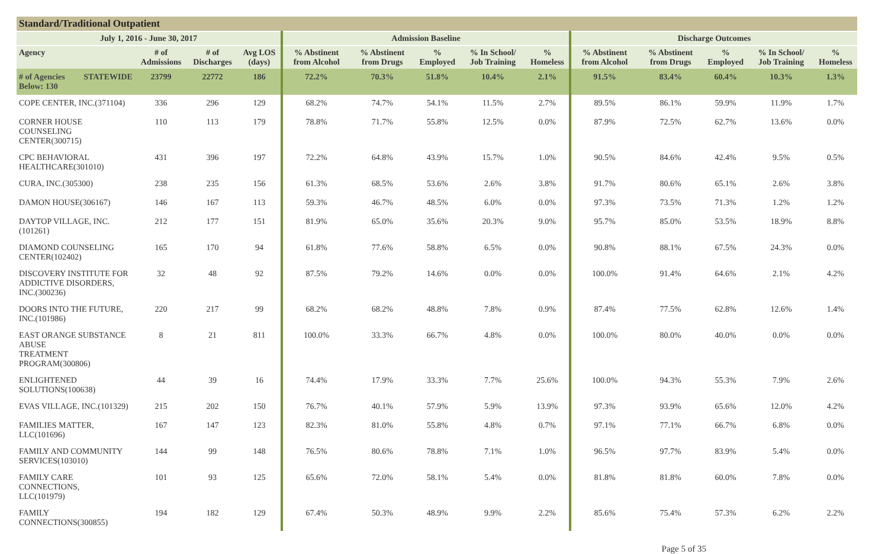Standard/Traditional Outpatient
| July 1, 2016 - June 30, 2017 | | | | | Admission Baseline | | | | | Discharge Outcomes | | | | |
| --- | --- | --- | --- | --- | --- | --- | --- | --- | --- | --- | --- | --- | --- | --- |
| Agency | | # of Admissions | # of Discharges | Avg LOS (days) | % Abstinent from Alcohol | % Abstinent from Drugs | % Employed | % In School/ Job Training | % Homeless | % Abstinent from Alcohol | % Abstinent from Drugs | % Employed | % In School/ Job Training | % Homeless |
| # of Agencies Below: 130 | STATEWIDE | 23799 | 22772 | 186 | 72.2% | 70.3% | 51.8% | 10.4% | 2.1% | 91.5% | 83.4% | 60.4% | 10.3% | 1.3% |
| COPE CENTER, INC.(371104) | | 336 | 296 | 129 | 68.2% | 74.7% | 54.1% | 11.5% | 2.7% | 89.5% | 86.1% | 59.9% | 11.9% | 1.7% |
| CORNER HOUSE COUNSELING CENTER(300715) | | 110 | 113 | 179 | 78.8% | 71.7% | 55.8% | 12.5% | 0.0% | 87.9% | 72.5% | 62.7% | 13.6% | 0.0% |
| CPC BEHAVIORAL HEALTHCARE(301010) | | 431 | 396 | 197 | 72.2% | 64.8% | 43.9% | 15.7% | 1.0% | 90.5% | 84.6% | 42.4% | 9.5% | 0.5% |
| CURA, INC.(305300) | | 238 | 235 | 156 | 61.3% | 68.5% | 53.6% | 2.6% | 3.8% | 91.7% | 80.6% | 65.1% | 2.6% | 3.8% |
| DAMON HOUSE(306167) | | 146 | 167 | 113 | 59.3% | 46.7% | 48.5% | 6.0% | 0.0% | 97.3% | 73.5% | 71.3% | 1.2% | 1.2% |
| DAYTOP VILLAGE, INC.(101261) | | 212 | 177 | 151 | 81.9% | 65.0% | 35.6% | 20.3% | 9.0% | 95.7% | 85.0% | 53.5% | 18.9% | 8.8% |
| DIAMOND COUNSELING CENTER(102402) | | 165 | 170 | 94 | 61.8% | 77.6% | 58.8% | 6.5% | 0.0% | 90.8% | 88.1% | 67.5% | 24.3% | 0.0% |
| DISCOVERY INSTITUTE FOR ADDICTIVE DISORDERS, INC.(300236) | | 32 | 48 | 92 | 87.5% | 79.2% | 14.6% | 0.0% | 0.0% | 100.0% | 91.4% | 64.6% | 2.1% | 4.2% |
| DOORS INTO THE FUTURE, INC.(101986) | | 220 | 217 | 99 | 68.2% | 68.2% | 48.8% | 7.8% | 0.9% | 87.4% | 77.5% | 62.8% | 12.6% | 1.4% |
| EAST ORANGE SUBSTANCE ABUSE TREATMENT PROGRAM(300806) | | 8 | 21 | 811 | 100.0% | 33.3% | 66.7% | 4.8% | 0.0% | 100.0% | 80.0% | 40.0% | 0.0% | 0.0% |
| ENLIGHTENED SOLUTIONS(100638) | | 44 | 39 | 16 | 74.4% | 17.9% | 33.3% | 7.7% | 25.6% | 100.0% | 94.3% | 55.3% | 7.9% | 2.6% |
| EVAS VILLAGE, INC.(101329) | | 215 | 202 | 150 | 76.7% | 40.1% | 57.9% | 5.9% | 13.9% | 97.3% | 93.9% | 65.6% | 12.0% | 4.2% |
| FAMILIES MATTER, LLC(101696) | | 167 | 147 | 123 | 82.3% | 81.0% | 55.8% | 4.8% | 0.7% | 97.1% | 77.1% | 66.7% | 6.8% | 0.0% |
| FAMILY AND COMMUNITY SERVICES(103010) | | 144 | 99 | 148 | 76.5% | 80.6% | 78.8% | 7.1% | 1.0% | 96.5% | 97.7% | 83.9% | 5.4% | 0.0% |
| FAMILY CARE CONNECTIONS, LLC(101979) | | 101 | 93 | 125 | 65.6% | 72.0% | 58.1% | 5.4% | 0.0% | 81.8% | 81.8% | 60.0% | 7.8% | 0.0% |
| FAMILY CONNECTIONS(300855) | | 194 | 182 | 129 | 67.4% | 50.3% | 48.9% | 9.9% | 2.2% | 85.6% | 75.4% | 57.3% | 6.2% | 2.2% |
Page 5 of 35